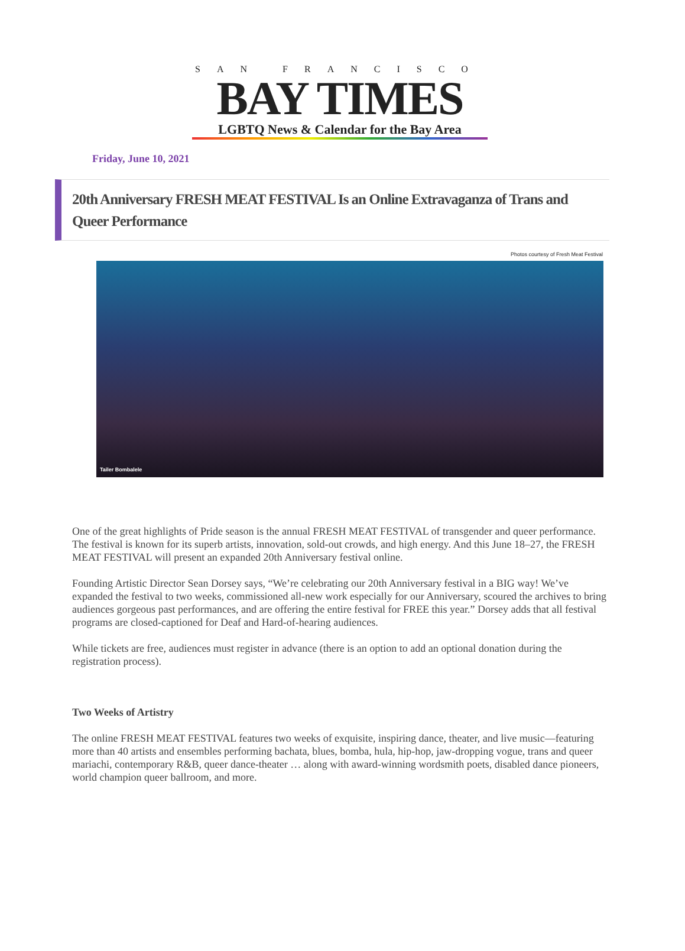SAN FRANCISCO
BAY TIMES
LGBTQ News & Calendar for the Bay Area
Friday, June 10, 2021
20th Anniversary FRESH MEAT FESTIVAL Is an Online Extravaganza of Trans and Queer Performance
Photos courtesy of Fresh Meat Festival
Tailer Bombalele
One of the great highlights of Pride season is the annual FRESH MEAT FESTIVAL of transgender and queer performance. The festival is known for its superb artists, innovation, sold-out crowds, and high energy. And this June 18–27, the FRESH MEAT FESTIVAL will present an expanded 20th Anniversary festival online.
Founding Artistic Director Sean Dorsey says, “We’re celebrating our 20th Anniversary festival in a BIG way! We’ve expanded the festival to two weeks, commissioned all-new work especially for our Anniversary, scoured the archives to bring audiences gorgeous past performances, and are offering the entire festival for FREE this year.” Dorsey adds that all festival programs are closed-captioned for Deaf and Hard-of-hearing audiences.
While tickets are free, audiences must register in advance (there is an option to add an optional donation during the registration process).
Two Weeks of Artistry
The online FRESH MEAT FESTIVAL features two weeks of exquisite, inspiring dance, theater, and live music—featuring more than 40 artists and ensembles performing bachata, blues, bomba, hula, hip-hop, jaw-dropping vogue, trans and queer mariachi, contemporary R&B, queer dance-theater … along with award-winning wordsmith poets, disabled dance pioneers, world champion queer ballroom, and more.